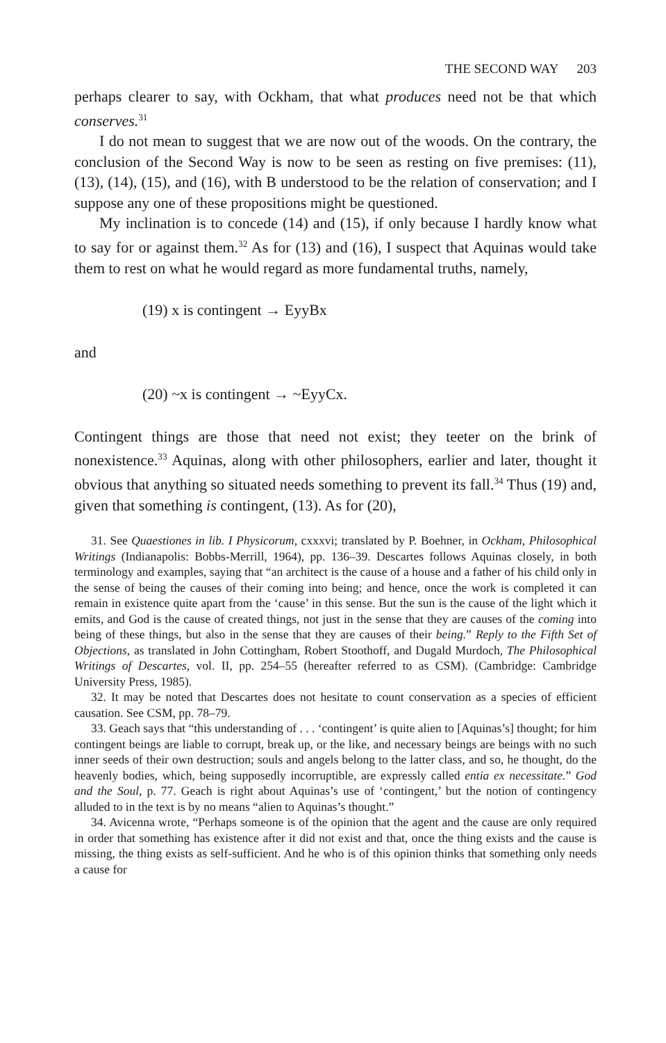THE SECOND WAY 203
perhaps clearer to say, with Ockham, that what produces need not be that which conserves.<sup>31</sup>
I do not mean to suggest that we are now out of the woods. On the contrary, the conclusion of the Second Way is now to be seen as resting on five premises: (11), (13), (14), (15), and (16), with B understood to be the relation of conservation; and I suppose any one of these propositions might be questioned.
My inclination is to concede (14) and (15), if only because I hardly know what to say for or against them.<sup>32</sup> As for (13) and (16), I suspect that Aquinas would take them to rest on what he would regard as more fundamental truths, namely,
(19) x is contingent → EyyBx
and
(20) ~x is contingent → ~EyyCx.
Contingent things are those that need not exist; they teeter on the brink of nonexistence.<sup>33</sup> Aquinas, along with other philosophers, earlier and later, thought it obvious that anything so situated needs something to prevent its fall.<sup>34</sup> Thus (19) and, given that something is contingent, (13). As for (20),
31. See Quaestiones in lib. I Physicorum, cxxxvi; translated by P. Boehner, in Ockham, Philosophical Writings (Indianapolis: Bobbs-Merrill, 1964), pp. 136–39. Descartes follows Aquinas closely, in both terminology and examples, saying that “an architect is the cause of a house and a father of his child only in the sense of being the causes of their coming into being; and hence, once the work is completed it can remain in existence quite apart from the ‘cause’ in this sense. But the sun is the cause of the light which it emits, and God is the cause of created things, not just in the sense that they are causes of the coming into being of these things, but also in the sense that they are causes of their being.” Reply to the Fifth Set of Objections, as translated in John Cottingham, Robert Stoothoff, and Dugald Murdoch, The Philosophical Writings of Descartes, vol. II, pp. 254–55 (hereafter referred to as CSM). (Cambridge: Cambridge University Press, 1985).
32. It may be noted that Descartes does not hesitate to count conservation as a species of efficient causation. See CSM, pp. 78–79.
33. Geach says that “this understanding of . . . ‘contingent’ is quite alien to [Aquinas’s] thought; for him contingent beings are liable to corrupt, break up, or the like, and necessary beings are beings with no such inner seeds of their own destruction; souls and angels belong to the latter class, and so, he thought, do the heavenly bodies, which, being supposedly incorruptible, are expressly called entia ex necessitate.” God and the Soul, p. 77. Geach is right about Aquinas’s use of ‘contingent,’ but the notion of contingency alluded to in the text is by no means “alien to Aquinas’s thought.”
34. Avicenna wrote, “Perhaps someone is of the opinion that the agent and the cause are only required in order that something has existence after it did not exist and that, once the thing exists and the cause is missing, the thing exists as self-sufficient. And he who is of this opinion thinks that something only needs a cause for